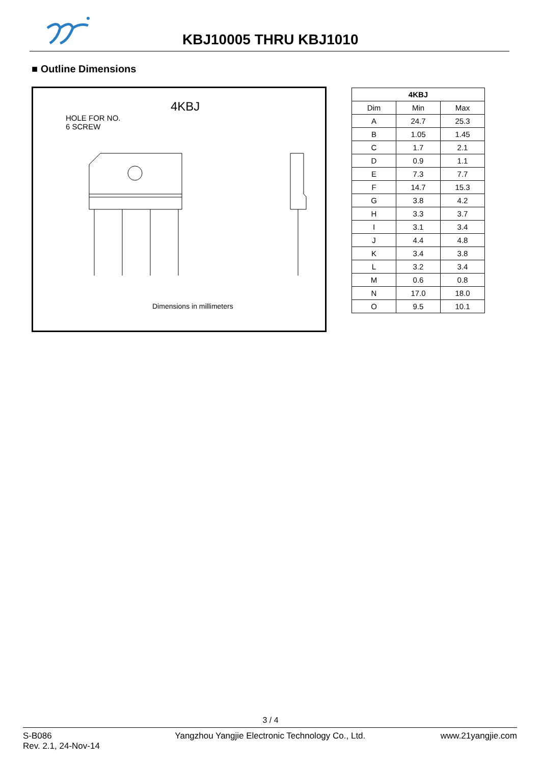KBJ10005 THRU KBJ1010
■ Outline Dimensions
4KBJ
HOLE FOR NO.
6 SCREW
Dimensions in millimeters
| 4KBJ | | |
| --- | --- | --- |
| Dim | Min | Max |
| A | 24.7 | 25.3 |
| B | 1.05 | 1.45 |
| C | 1.7 | 2.1 |
| D | 0.9 | 1.1 |
| E | 7.3 | 7.7 |
| F | 14.7 | 15.3 |
| G | 3.8 | 4.2 |
| H | 3.3 | 3.7 |
| I | 3.1 | 3.4 |
| J | 4.4 | 4.8 |
| K | 3.4 | 3.8 |
| L | 3.2 | 3.4 |
| M | 0.6 | 0.8 |
| N | 17.0 | 18.0 |
| O | 9.5 | 10.1 |
3 / 4
S-B086
Rev. 2.1, 24-Nov-14
Yangzhou Yangjie Electronic Technology Co., Ltd.
www.21yangjie.com